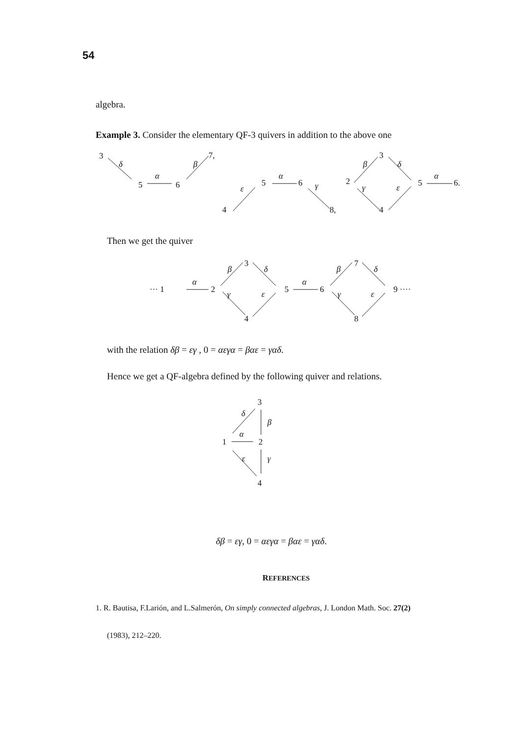54
algebra.
Example 3. Consider the elementary QF-3 quivers in addition to the above one
3
δ
5
α
6
β
7,
ε
4
5
α
6
γ
8,
2
β
3
δ
γ
ε
4
5
α
6.
··· 1
α
2
β
3
δ
γ
ε
4
5
α
6
β
7
δ
γ
ε
8
9 ····
3
δ
β
1
α
2
γ
ε
4
Then we get the quiver
with the relation δβ = εγ , 0 = αεγα = βαε = γαδ.
Hence we get a QF-algebra defined by the following quiver and relations.
δβ = εγ, 0 = αεγα = βαε = γαδ.
REFERENCES
1. R. Bautisa, F.Larión, and L.Salmerón, On simply connected algebras, J. London Math. Soc. 27(2)
(1983), 212–220.